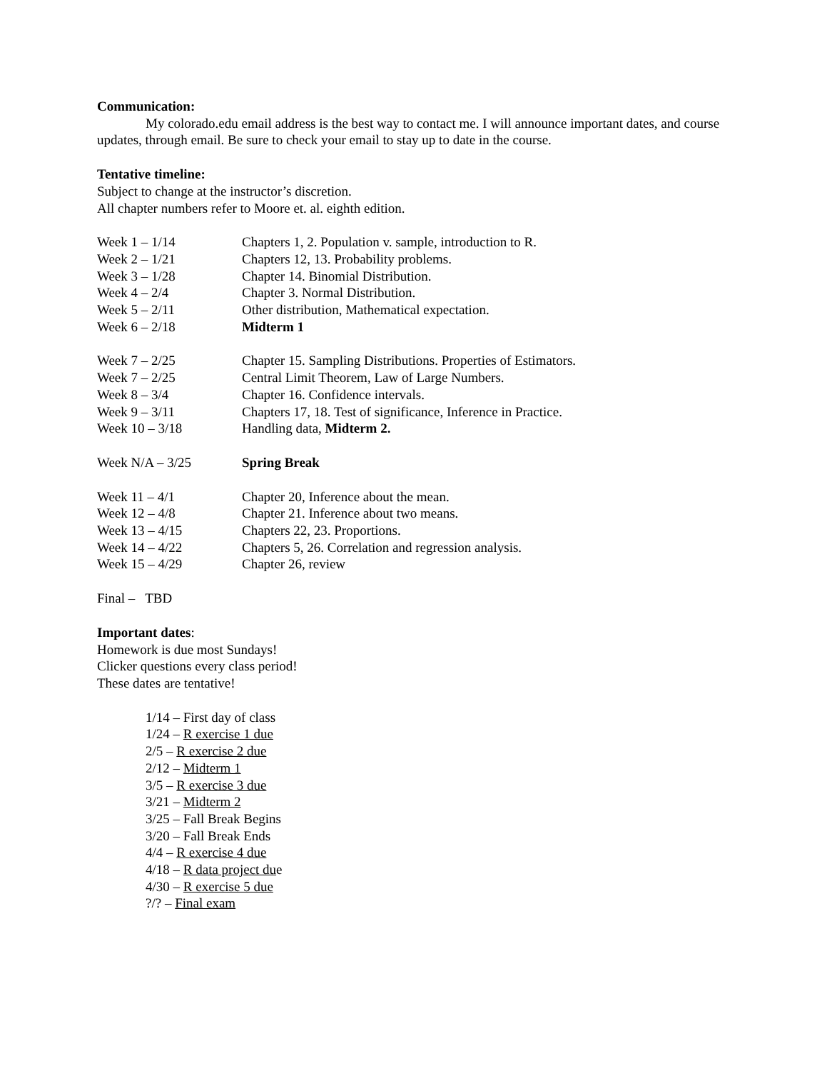Communication:
My colorado.edu email address is the best way to contact me. I will announce important dates, and course updates, through email. Be sure to check your email to stay up to date in the course.
Tentative timeline:
Subject to change at the instructor’s discretion.
All chapter numbers refer to Moore et. al. eighth edition.
Week 1 – 1/14 Chapters 1, 2. Population v. sample, introduction to R.
Week 2 – 1/21 Chapters 12, 13. Probability problems.
Week 3 – 1/28 Chapter 14. Binomial Distribution.
Week 4 – 2/4 Chapter 3. Normal Distribution.
Week 5 – 2/11 Other distribution, Mathematical expectation.
Week 6 – 2/18 Midterm 1
Week 7 – 2/25 Chapter 15. Sampling Distributions. Properties of Estimators.
Week 7 – 2/25 Central Limit Theorem, Law of Large Numbers.
Week 8 – 3/4 Chapter 16. Confidence intervals.
Week 9 – 3/11 Chapters 17, 18. Test of significance, Inference in Practice.
Week 10 – 3/18 Handling data, Midterm 2.
Week N/A – 3/25 Spring Break
Week 11 – 4/1 Chapter 20, Inference about the mean.
Week 12 – 4/8 Chapter 21. Inference about two means.
Week 13 – 4/15 Chapters 22, 23. Proportions.
Week 14 – 4/22 Chapters 5, 26. Correlation and regression analysis.
Week 15 – 4/29 Chapter 26, review
Final – TBD
Important dates:
Homework is due most Sundays!
Clicker questions every class period!
These dates are tentative!
1/14 – First day of class
1/24 – R exercise 1 due
2/5 – R exercise 2 due
2/12 – Midterm 1
3/5 – R exercise 3 due
3/21 – Midterm 2
3/25 – Fall Break Begins
3/20 – Fall Break Ends
4/4 – R exercise 4 due
4/18 – R data project due
4/30 – R exercise 5 due
?/? – Final exam